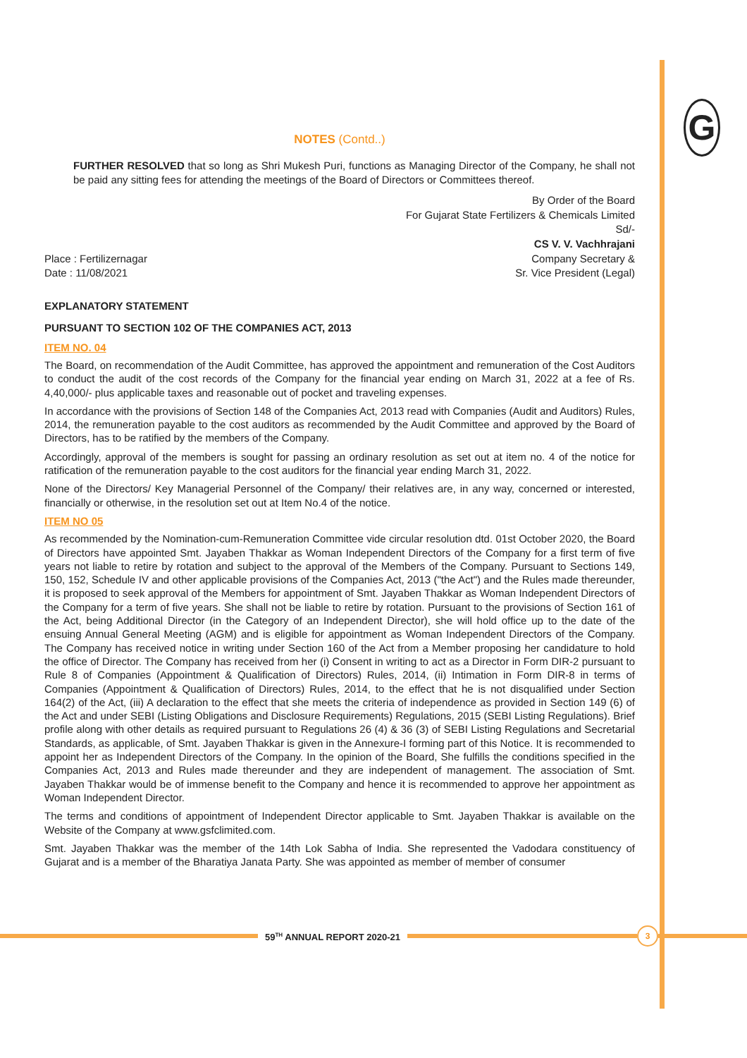G
NOTES (Contd..)
FURTHER RESOLVED that so long as Shri Mukesh Puri, functions as Managing Director of the Company, he shall not be paid any sitting fees for attending the meetings of the Board of Directors or Committees thereof.
Place : Fertilizernagar
Date : 11/08/2021
By Order of the Board
For Gujarat State Fertilizers & Chemicals Limited
Sd/-
CS V. V. Vachhrajani
Company Secretary &
Sr. Vice President (Legal)
EXPLANATORY STATEMENT
PURSUANT TO SECTION 102 OF THE COMPANIES ACT, 2013
ITEM NO. 04
The Board, on recommendation of the Audit Committee, has approved the appointment and remuneration of the Cost Auditors to conduct the audit of the cost records of the Company for the financial year ending on March 31, 2022 at a fee of Rs. 4,40,000/- plus applicable taxes and reasonable out of pocket and traveling expenses.
In accordance with the provisions of Section 148 of the Companies Act, 2013 read with Companies (Audit and Auditors) Rules, 2014, the remuneration payable to the cost auditors as recommended by the Audit Committee and approved by the Board of Directors, has to be ratified by the members of the Company.
Accordingly, approval of the members is sought for passing an ordinary resolution as set out at item no. 4 of the notice for ratification of the remuneration payable to the cost auditors for the financial year ending March 31, 2022.
None of the Directors/ Key Managerial Personnel of the Company/ their relatives are, in any way, concerned or interested, financially or otherwise, in the resolution set out at Item No.4 of the notice.
ITEM NO 05
As recommended by the Nomination-cum-Remuneration Committee vide circular resolution dtd. 01st October 2020, the Board of Directors have appointed Smt. Jayaben Thakkar as Woman Independent Directors of the Company for a first term of five years not liable to retire by rotation and subject to the approval of the Members of the Company. Pursuant to Sections 149, 150, 152, Schedule IV and other applicable provisions of the Companies Act, 2013 ("the Act") and the Rules made thereunder, it is proposed to seek approval of the Members for appointment of Smt. Jayaben Thakkar as Woman Independent Directors of the Company for a term of five years. She shall not be liable to retire by rotation. Pursuant to the provisions of Section 161 of the Act, being Additional Director (in the Category of an Independent Director), she will hold office up to the date of the ensuing Annual General Meeting (AGM) and is eligible for appointment as Woman Independent Directors of the Company. The Company has received notice in writing under Section 160 of the Act from a Member proposing her candidature to hold the office of Director. The Company has received from her (i) Consent in writing to act as a Director in Form DIR-2 pursuant to Rule 8 of Companies (Appointment & Qualification of Directors) Rules, 2014, (ii) Intimation in Form DIR-8 in terms of Companies (Appointment & Qualification of Directors) Rules, 2014, to the effect that he is not disqualified under Section 164(2) of the Act, (iii) A declaration to the effect that she meets the criteria of independence as provided in Section 149 (6) of the Act and under SEBI (Listing Obligations and Disclosure Requirements) Regulations, 2015 (SEBI Listing Regulations). Brief profile along with other details as required pursuant to Regulations 26 (4) & 36 (3) of SEBI Listing Regulations and Secretarial Standards, as applicable, of Smt. Jayaben Thakkar is given in the Annexure-I forming part of this Notice. It is recommended to appoint her as Independent Directors of the Company. In the opinion of the Board, She fulfills the conditions specified in the Companies Act, 2013 and Rules made thereunder and they are independent of management. The association of Smt. Jayaben Thakkar would be of immense benefit to the Company and hence it is recommended to approve her appointment as Woman Independent Director.
The terms and conditions of appointment of Independent Director applicable to Smt. Jayaben Thakkar is available on the Website of the Company at www.gsfclimited.com.
Smt. Jayaben Thakkar was the member of the 14th Lok Sabha of India. She represented the Vadodara constituency of Gujarat and is a member of the Bharatiya Janata Party. She was appointed as member of member of consumer
59<sup>TH</sup> ANNUAL REPORT 2020-21
3